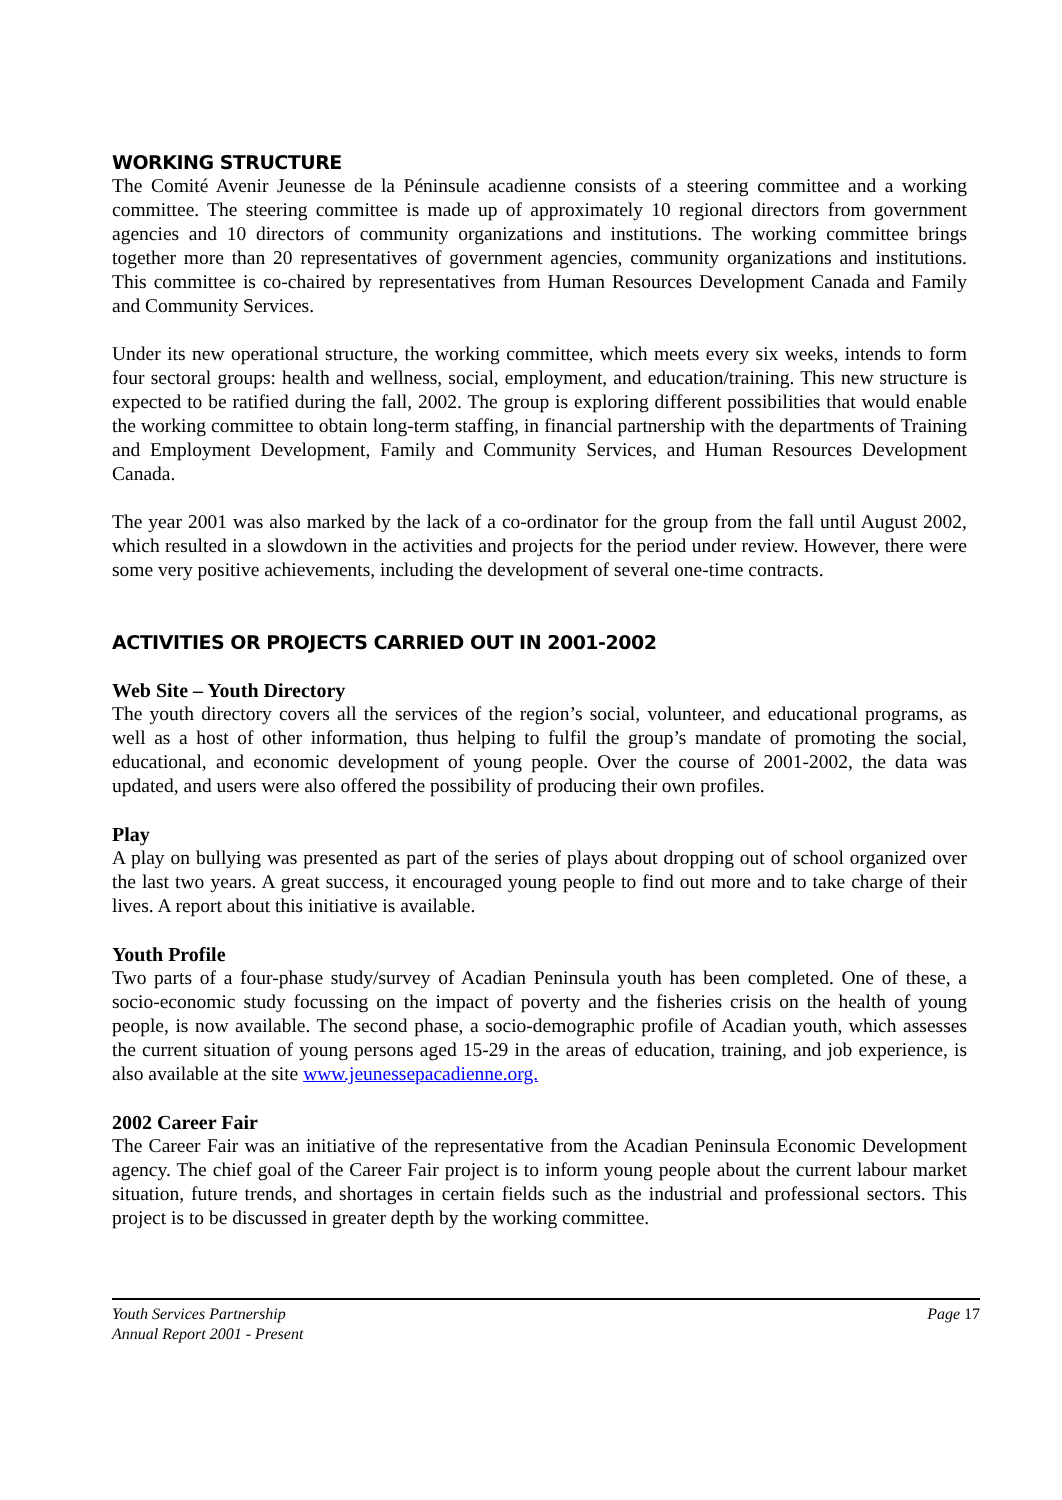WORKING STRUCTURE
The Comité Avenir Jeunesse de la Péninsule acadienne consists of a steering committee and a working committee. The steering committee is made up of approximately 10 regional directors from government agencies and 10 directors of community organizations and institutions. The working committee brings together more than 20 representatives of government agencies, community organizations and institutions. This committee is co-chaired by representatives from Human Resources Development Canada and Family and Community Services.
Under its new operational structure, the working committee, which meets every six weeks, intends to form four sectoral groups: health and wellness, social, employment, and education/training. This new structure is expected to be ratified during the fall, 2002. The group is exploring different possibilities that would enable the working committee to obtain long-term staffing, in financial partnership with the departments of Training and Employment Development, Family and Community Services, and Human Resources Development Canada.
The year 2001 was also marked by the lack of a co-ordinator for the group from the fall until August 2002, which resulted in a slowdown in the activities and projects for the period under review. However, there were some very positive achievements, including the development of several one-time contracts.
ACTIVITIES OR PROJECTS CARRIED OUT IN 2001-2002
Web Site – Youth Directory
The youth directory covers all the services of the region’s social, volunteer, and educational programs, as well as a host of other information, thus helping to fulfil the group’s mandate of promoting the social, educational, and economic development of young people. Over the course of 2001-2002, the data was updated, and users were also offered the possibility of producing their own profiles.
Play
A play on bullying was presented as part of the series of plays about dropping out of school organized over the last two years. A great success, it encouraged young people to find out more and to take charge of their lives. A report about this initiative is available.
Youth Profile
Two parts of a four-phase study/survey of Acadian Peninsula youth has been completed. One of these, a socio-economic study focussing on the impact of poverty and the fisheries crisis on the health of young people, is now available. The second phase, a socio-demographic profile of Acadian youth, which assesses the current situation of young persons aged 15-29 in the areas of education, training, and job experience, is also available at the site www.jeunessepacadienne.org.
2002 Career Fair
The Career Fair was an initiative of the representative from the Acadian Peninsula Economic Development agency. The chief goal of the Career Fair project is to inform young people about the current labour market situation, future trends, and shortages in certain fields such as the industrial and professional sectors. This project is to be discussed in greater depth by the working committee.
Youth Services Partnership
Annual Report 2001 - Present
Page 17